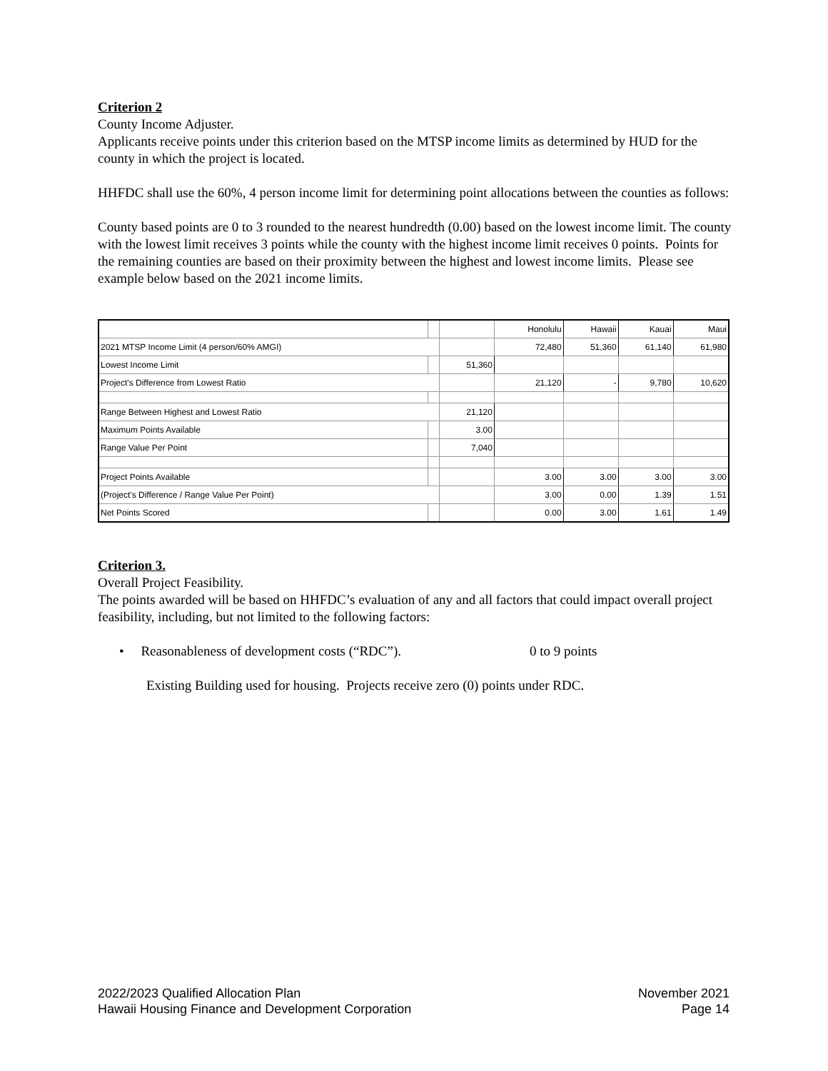Criterion 2
County Income Adjuster.
Applicants receive points under this criterion based on the MTSP income limits as determined by HUD for the county in which the project is located.
HHFDC shall use the 60%, 4 person income limit for determining point allocations between the counties as follows:
County based points are 0 to 3 rounded to the nearest hundredth (0.00) based on the lowest income limit. The county with the lowest limit receives 3 points while the county with the highest income limit receives 0 points. Points for the remaining counties are based on their proximity between the highest and lowest income limits. Please see example below based on the 2021 income limits.
| | | | Honolulu | Hawaii | Kauai | Maui |
| 2021 MTSP Income Limit (4 person/60% AMGI) | | | 72,480 | 51,360 | 61,140 | 61,980 |
| Lowest Income Limit | | 51,360 | | | | |
| Project's Difference from Lowest Ratio | | | 21,120 | - | 9,780 | 10,620 |
| Range Between Highest and Lowest Ratio | | 21,120 | | | | |
| Maximum Points Available | | 3.00 | | | | |
| Range Value Per Point | | 7,040 | | | | |
| Project Points Available | | | 3.00 | 3.00 | 3.00 | 3.00 |
| (Project's Difference / Range Value Per Point) | | | 3.00 | 0.00 | 1.39 | 1.51 |
| Net Points Scored | | | 0.00 | 3.00 | 1.61 | 1.49 |
Criterion 3.
Overall Project Feasibility.
The points awarded will be based on HHFDC’s evaluation of any and all factors that could impact overall project feasibility, including, but not limited to the following factors:
• Reasonableness of development costs (“RDC”). 0 to 9 points
Existing Building used for housing. Projects receive zero (0) points under RDC.
2022/2023 Qualified Allocation Plan
Hawaii Housing Finance and Development Corporation
November 2021
Page 14